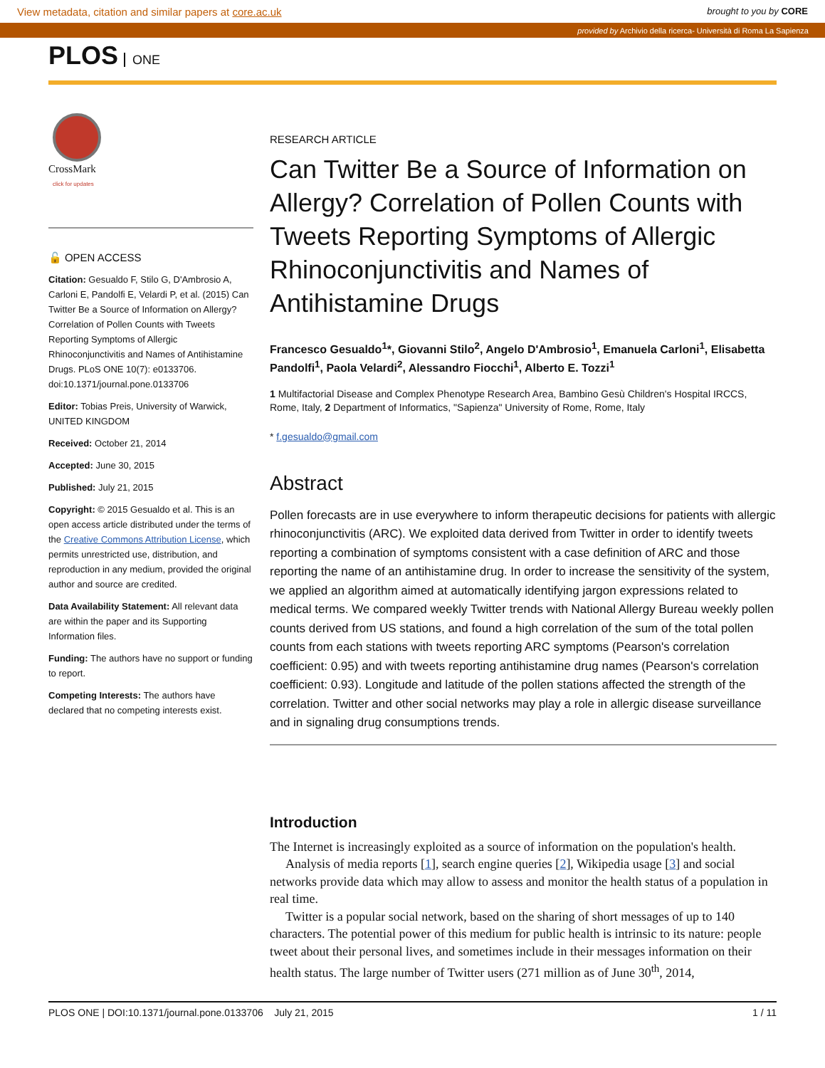View metadata, citation and similar papers at core.ac.uk
brought to you by CORE
provided by Archivio della ricerca- Università di Roma La Sapienza
PLOS ONE
CrossMark
click for updates
🔓 OPEN ACCESS
Citation: Gesualdo F, Stilo G, D'Ambrosio A, Carloni E, Pandolfi E, Velardi P, et al. (2015) Can Twitter Be a Source of Information on Allergy? Correlation of Pollen Counts with Tweets Reporting Symptoms of Allergic Rhinoconjunctivitis and Names of Antihistamine Drugs. PLoS ONE 10(7): e0133706. doi:10.1371/journal.pone.0133706
Editor: Tobias Preis, University of Warwick, UNITED KINGDOM
Received: October 21, 2014
Accepted: June 30, 2015
Published: July 21, 2015
Copyright: © 2015 Gesualdo et al. This is an open access article distributed under the terms of the Creative Commons Attribution License, which permits unrestricted use, distribution, and reproduction in any medium, provided the original author and source are credited.
Data Availability Statement: All relevant data are within the paper and its Supporting Information files.
Funding: The authors have no support or funding to report.
Competing Interests: The authors have declared that no competing interests exist.
RESEARCH ARTICLE
Can Twitter Be a Source of Information on Allergy? Correlation of Pollen Counts with Tweets Reporting Symptoms of Allergic Rhinoconjunctivitis and Names of Antihistamine Drugs
Francesco Gesualdo<sup>1</sup>*, Giovanni Stilo<sup>2</sup>, Angelo D'Ambrosio<sup>1</sup>, Emanuela Carloni<sup>1</sup>, Elisabetta Pandolfi<sup>1</sup>, Paola Velardi<sup>2</sup>, Alessandro Fiocchi<sup>1</sup>, Alberto E. Tozzi<sup>1</sup>
1 Multifactorial Disease and Complex Phenotype Research Area, Bambino Gesù Children's Hospital IRCCS, Rome, Italy, 2 Department of Informatics, "Sapienza" University of Rome, Rome, Italy
* f.gesualdo@gmail.com
Abstract
Pollen forecasts are in use everywhere to inform therapeutic decisions for patients with allergic rhinoconjunctivitis (ARC). We exploited data derived from Twitter in order to identify tweets reporting a combination of symptoms consistent with a case definition of ARC and those reporting the name of an antihistamine drug. In order to increase the sensitivity of the system, we applied an algorithm aimed at automatically identifying jargon expressions related to medical terms. We compared weekly Twitter trends with National Allergy Bureau weekly pollen counts derived from US stations, and found a high correlation of the sum of the total pollen counts from each stations with tweets reporting ARC symptoms (Pearson's correlation coefficient: 0.95) and with tweets reporting antihistamine drug names (Pearson's correlation coefficient: 0.93). Longitude and latitude of the pollen stations affected the strength of the correlation. Twitter and other social networks may play a role in allergic disease surveillance and in signaling drug consumptions trends.
Introduction
The Internet is increasingly exploited as a source of information on the population's health.
Analysis of media reports [1], search engine queries [2], Wikipedia usage [3] and social networks provide data which may allow to assess and monitor the health status of a population in real time.
Twitter is a popular social network, based on the sharing of short messages of up to 140 characters. The potential power of this medium for public health is intrinsic to its nature: people tweet about their personal lives, and sometimes include in their messages information on their health status. The large number of Twitter users (271 million as of June 30<sup>th</sup>, 2014,
PLOS ONE | DOI:10.1371/journal.pone.0133706 July 21, 2015 1 / 11